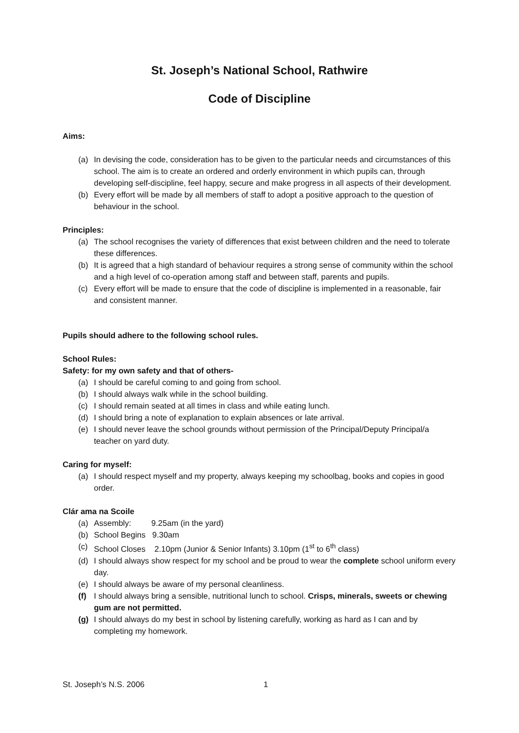St. Joseph’s National School, Rathwire
Code of Discipline
Aims:
(a) In devising the code, consideration has to be given to the particular needs and circumstances of this school. The aim is to create an ordered and orderly environment in which pupils can, through developing self-discipline, feel happy, secure and make progress in all aspects of their development.
(b) Every effort will be made by all members of staff to adopt a positive approach to the question of behaviour in the school.
Principles:
(a) The school recognises the variety of differences that exist between children and the need to tolerate these differences.
(b) It is agreed that a high standard of behaviour requires a strong sense of community within the school and a high level of co-operation among staff and between staff, parents and pupils.
(c) Every effort will be made to ensure that the code of discipline is implemented in a reasonable, fair and consistent manner.
Pupils should adhere to the following school rules.
School Rules:
Safety: for my own safety and that of others-
(a) I should be careful coming to and going from school.
(b) I should always walk while in the school building.
(c) I should remain seated at all times in class and while eating lunch.
(d) I should bring a note of explanation to explain absences or late arrival.
(e) I should never leave the school grounds without permission of the Principal/Deputy Principal/a teacher on yard duty.
Caring for myself:
(a) I should respect myself and my property, always keeping my schoolbag, books and copies in good order.
Clár ama na Scoile
(a) Assembly: 9.25am (in the yard)
(b) School Begins 9.30am
(c) School Closes 2.10pm (Junior & Senior Infants) 3.10pm (1<sup>st</sup> to 6<sup>th</sup> class)
(d) I should always show respect for my school and be proud to wear the complete school uniform every day.
(e) I should always be aware of my personal cleanliness.
(f) I should always bring a sensible, nutritional lunch to school. Crisps, minerals, sweets or chewing gum are not permitted.
(g) I should always do my best in school by listening carefully, working as hard as I can and by completing my homework.
St. Joseph’s N.S. 2006 1